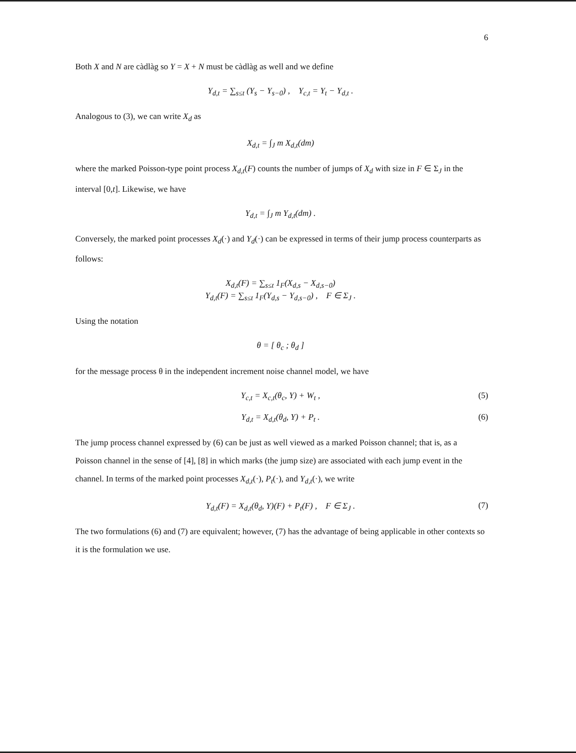6
Both X and N are càdlàg so Y = X + N must be càdlàg as well and we define
Y<sub>d,t</sub> = ∑<sub>s≤t</sub> (Y<sub>s</sub> − Y<sub>s−0</sub>) , Y<sub>c,t</sub> = Y<sub>t</sub> − Y<sub>d,t</sub> .
Analogous to (3), we can write X<sub>d</sub> as
X<sub>d,t</sub> = ∫<sub>J</sub> m X<sub>d,t</sub>(dm)
where the marked Poisson-type point process X<sub>d,t</sub>(F) counts the number of jumps of X<sub>d</sub> with size in F ∈ Σ<sub>J</sub> in the interval [0,t]. Likewise, we have
Y<sub>d,t</sub> = ∫<sub>J</sub> m Y<sub>d,t</sub>(dm) .
Conversely, the marked point processes X<sub>d</sub>(·) and Y<sub>d</sub>(·) can be expressed in terms of their jump process counterparts as follows:
X<sub>d,t</sub>(F) = ∑<sub>s≤t</sub> 1<sub>F</sub>(X<sub>d,s</sub> − X<sub>d,s−0</sub>)
Y<sub>d,t</sub>(F) = ∑<sub>s≤t</sub> 1<sub>F</sub>(Y<sub>d,s</sub> − Y<sub>d,s−0</sub>) , F ∈ Σ<sub>J</sub> .
Using the notation
θ = [ θ<sub>c</sub> ; θ<sub>d</sub> ]
for the message process θ in the independent increment noise channel model, we have
Y<sub>c,t</sub> = X<sub>c,t</sub>(θ<sub>c</sub>, Y) + W<sub>t</sub> , (5)
Y<sub>d,t</sub> = X<sub>d,t</sub>(θ<sub>d</sub>, Y) + P<sub>t</sub> . (6)
The jump process channel expressed by (6) can be just as well viewed as a marked Poisson channel; that is, as a Poisson channel in the sense of [4], [8] in which marks (the jump size) are associated with each jump event in the channel. In terms of the marked point processes X<sub>d,t</sub>(·), P<sub>t</sub>(·), and Y<sub>d,t</sub>(·), we write
Y<sub>d,t</sub>(F) = X<sub>d,t</sub>(θ<sub>d</sub>, Y)(F) + P<sub>t</sub>(F) , F ∈ Σ<sub>J</sub> . (7)
The two formulations (6) and (7) are equivalent; however, (7) has the advantage of being applicable in other contexts so it is the formulation we use.